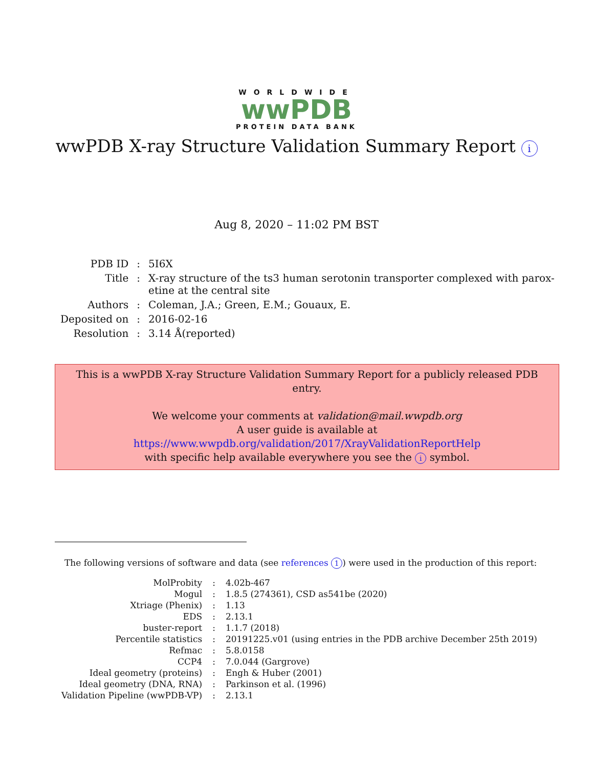WORLDWIDE
wwPDB
PROTEIN DATA BANK
wwPDB X-ray Structure Validation Summary Report i
Aug 8, 2020 – 11:02 PM BST
| PDB ID | : | 5I6X |
| Title | : | X-ray structure of the ts3 human serotonin transporter complexed with parox- etine at the central site |
| Authors | : | Coleman, J.A.; Green, E.M.; Gouaux, E. |
| Deposited on | : | 2016-02-16 |
| Resolution | : | 3.14 Å(reported) |
This is a wwPDB X-ray Structure Validation Summary Report for a publicly released PDB entry.
We welcome your comments at validation@mail.wwpdb.org
A user guide is available at
https://www.wwpdb.org/validation/2017/XrayValidationReportHelp
with specific help available everywhere you see the i symbol.
The following versions of software and data (see references 1) were used in the production of this report:
| MolProbity | : | 4.02b-467 |
| Mogul | : | 1.8.5 (274361), CSD as541be (2020) |
| Xtriage (Phenix) | : | 1.13 |
| EDS | : | 2.13.1 |
| buster-report | : | 1.1.7 (2018) |
| Percentile statistics | : | 20191225.v01 (using entries in the PDB archive December 25th 2019) |
| Refmac | : | 5.8.0158 |
| CCP4 | : | 7.0.044 (Gargrove) |
| Ideal geometry (proteins) | : | Engh & Huber (2001) |
| Ideal geometry (DNA, RNA) | : | Parkinson et al. (1996) |
| Validation Pipeline (wwPDB-VP) | : | 2.13.1 |